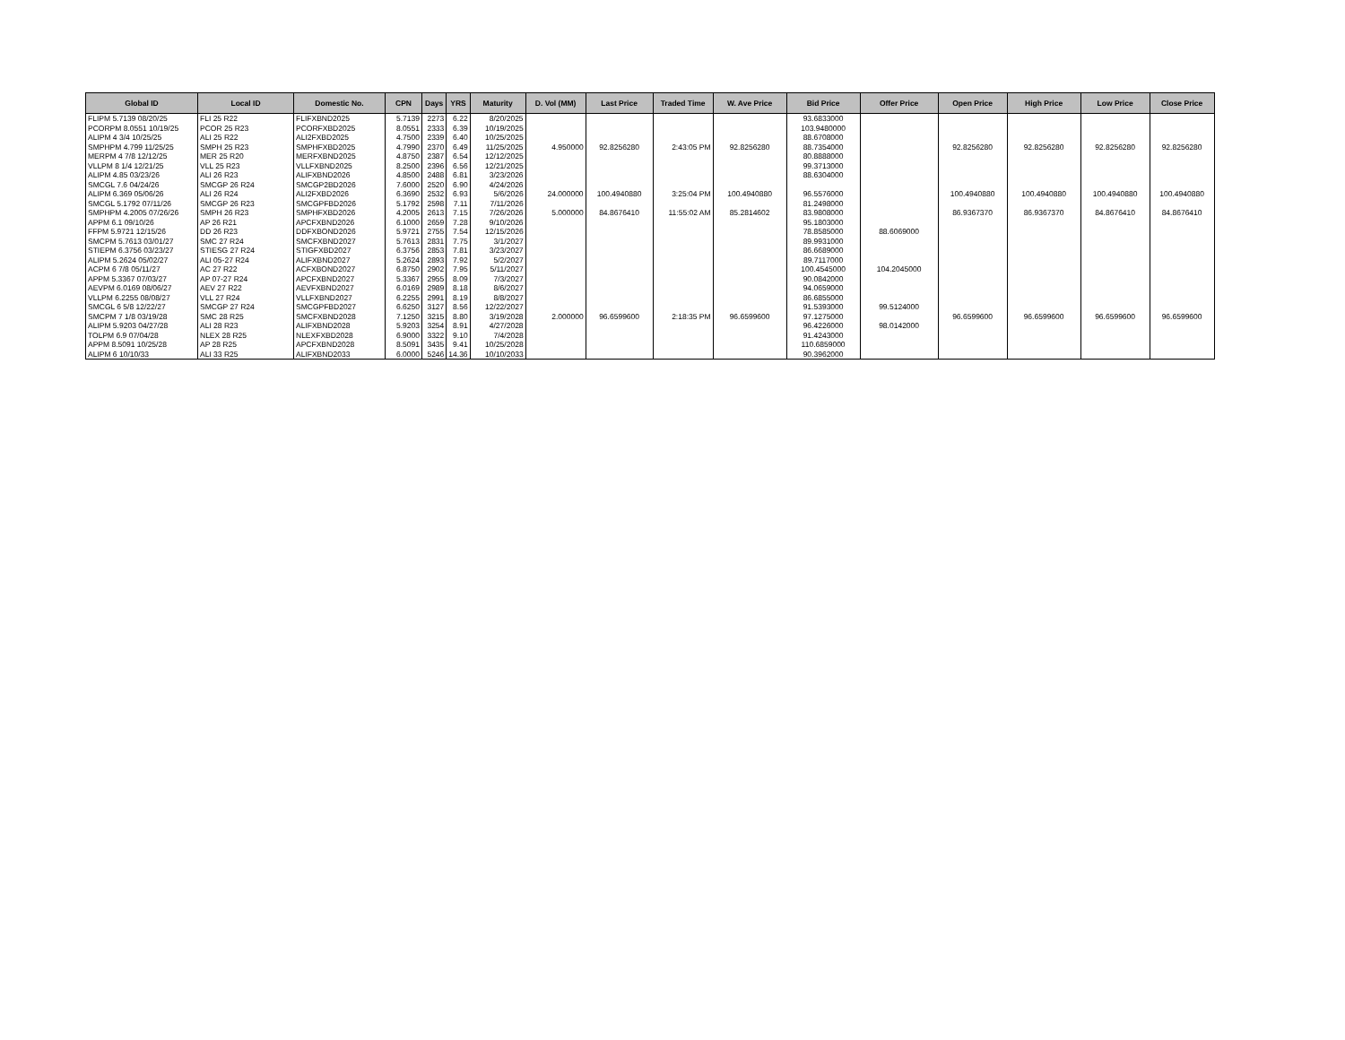| Global ID | Local ID | Domestic No. | CPN | Days | YRS | Maturity | D. Vol (MM) | Last Price | Traded Time | W. Ave Price | Bid Price | Offer Price | Open Price | High Price | Low Price | Close Price |
| --- | --- | --- | --- | --- | --- | --- | --- | --- | --- | --- | --- | --- | --- | --- | --- | --- |
| FLIPM 5.7139 08/20/25 | FLI 25 R22 | FLIFXBND2025 | 5.7139 | 2273 | 6.22 | 8/20/2025 | | | | | 93.6833000 | | | | | |
| PCORPM 8.0551 10/19/25 | PCOR 25 R23 | PCORFXBD2025 | 8.0551 | 2333 | 6.39 | 10/19/2025 | | | | | 103.9480000 | | | | | |
| ALIPM 4 3/4 10/25/25 | ALI 25 R22 | ALI2FXBD2025 | 4.7500 | 2339 | 6.40 | 10/25/2025 | | | | | 88.6708000 | | | | | |
| SMPHPM 4.799 11/25/25 | SMPH 25 R23 | SMPHFXBD2025 | 4.7990 | 2370 | 6.49 | 11/25/2025 | 4.950000 | 92.8256280 | 2:43:05 PM | 92.8256280 | 88.7354000 | | 92.8256280 | 92.8256280 | 92.8256280 | 92.8256280 |
| MERPM 4 7/8 12/12/25 | MER 25 R20 | MERFXBND2025 | 4.8750 | 2387 | 6.54 | 12/12/2025 | | | | | 80.8888000 | | | | | |
| VLLPM 8 1/4 12/21/25 | VLL 25 R23 | VLLFXBND2025 | 8.2500 | 2396 | 6.56 | 12/21/2025 | | | | | 99.3713000 | | | | | |
| ALIPM 4.85 03/23/26 | ALI 26 R23 | ALIFXBND2026 | 4.8500 | 2488 | 6.81 | 3/23/2026 | | | | | 88.6304000 | | | | | |
| SMCGL 7.6 04/24/26 | SMCGP 26 R24 | SMCGP2BD2026 | 7.6000 | 2520 | 6.90 | 4/24/2026 | | | | | | | | | | |
| ALIPM 6.369 05/06/26 | ALI 26 R24 | ALI2FXBD2026 | 6.3690 | 2532 | 6.93 | 5/6/2026 | 24.000000 | 100.4940880 | 3:25:04 PM | 100.4940880 | 96.5576000 | | 100.4940880 | 100.4940880 | 100.4940880 | 100.4940880 |
| SMCGL 5.1792 07/11/26 | SMCGP 26 R23 | SMCGPFBD2026 | 5.1792 | 2598 | 7.11 | 7/11/2026 | | | | | 81.2498000 | | | | | |
| SMPHPM 4.2005 07/26/26 | SMPH 26 R23 | SMPHFXBD2026 | 4.2005 | 2613 | 7.15 | 7/26/2026 | 5.000000 | 84.8676410 | 11:55:02 AM | 85.2814602 | 83.9808000 | | 86.9367370 | 86.9367370 | 84.8676410 | 84.8676410 |
| APPM 6.1 09/10/26 | AP 26 R21 | APCFXBND2026 | 6.1000 | 2659 | 7.28 | 9/10/2026 | | | | | 95.1803000 | | | | | |
| FFPM 5.9721 12/15/26 | DD 26 R23 | DDFXBOND2026 | 5.9721 | 2755 | 7.54 | 12/15/2026 | | | | | 78.8585000 | 88.6069000 | | | | |
| SMCPM 5.7613 03/01/27 | SMC 27 R24 | SMCFXBND2027 | 5.7613 | 2831 | 7.75 | 3/1/2027 | | | | | 89.9931000 | | | | | |
| STIEPM 6.3756 03/23/27 | STIESG 27 R24 | STIGFXBD2027 | 6.3756 | 2853 | 7.81 | 3/23/2027 | | | | | 86.6689000 | | | | | |
| ALIPM 5.2624 05/02/27 | ALI 05-27 R24 | ALIFXBND2027 | 5.2624 | 2893 | 7.92 | 5/2/2027 | | | | | 89.7117000 | | | | | |
| ACPM 6 7/8 05/11/27 | AC 27 R22 | ACFXBOND2027 | 6.8750 | 2902 | 7.95 | 5/11/2027 | | | | | 100.4545000 | 104.2045000 | | | | |
| APPM 5.3367 07/03/27 | AP 07-27 R24 | APCFXBND2027 | 5.3367 | 2955 | 8.09 | 7/3/2027 | | | | | 90.0842000 | | | | | |
| AEVPM 6.0169 08/06/27 | AEV 27 R22 | AEVFXBND2027 | 6.0169 | 2989 | 8.18 | 8/6/2027 | | | | | 94.0659000 | | | | | |
| VLLPM 6.2255 08/08/27 | VLL 27 R24 | VLLFXBND2027 | 6.2255 | 2991 | 8.19 | 8/8/2027 | | | | | 86.6855000 | | | | | |
| SMCGL 6 5/8 12/22/27 | SMCGP 27 R24 | SMCGPFBD2027 | 6.6250 | 3127 | 8.56 | 12/22/2027 | | | | | 91.5393000 | 99.5124000 | | | | |
| SMCPM 7 1/8 03/19/28 | SMC 28 R25 | SMCFXBND2028 | 7.1250 | 3215 | 8.80 | 3/19/2028 | 2.000000 | 96.6599600 | 2:18:35 PM | 96.6599600 | 97.1275000 | | 96.6599600 | 96.6599600 | 96.6599600 | 96.6599600 |
| ALIPM 5.9203 04/27/28 | ALI 28 R23 | ALIFXBND2028 | 5.9203 | 3254 | 8.91 | 4/27/2028 | | | | | 96.4226000 | 98.0142000 | | | | |
| TOLPM 6.9 07/04/28 | NLEX 28 R25 | NLEXFXBD2028 | 6.9000 | 3322 | 9.10 | 7/4/2028 | | | | | 91.4243000 | | | | | |
| APPM 8.5091 10/25/28 | AP 28 R25 | APCFXBND2028 | 8.5091 | 3435 | 9.41 | 10/25/2028 | | | | | 110.6859000 | | | | | |
| ALIPM 6 10/10/33 | ALI 33 R25 | ALIFXBND2033 | 6.0000 | 5246 | 14.36 | 10/10/2033 | | | | | 90.3962000 | | | | | |